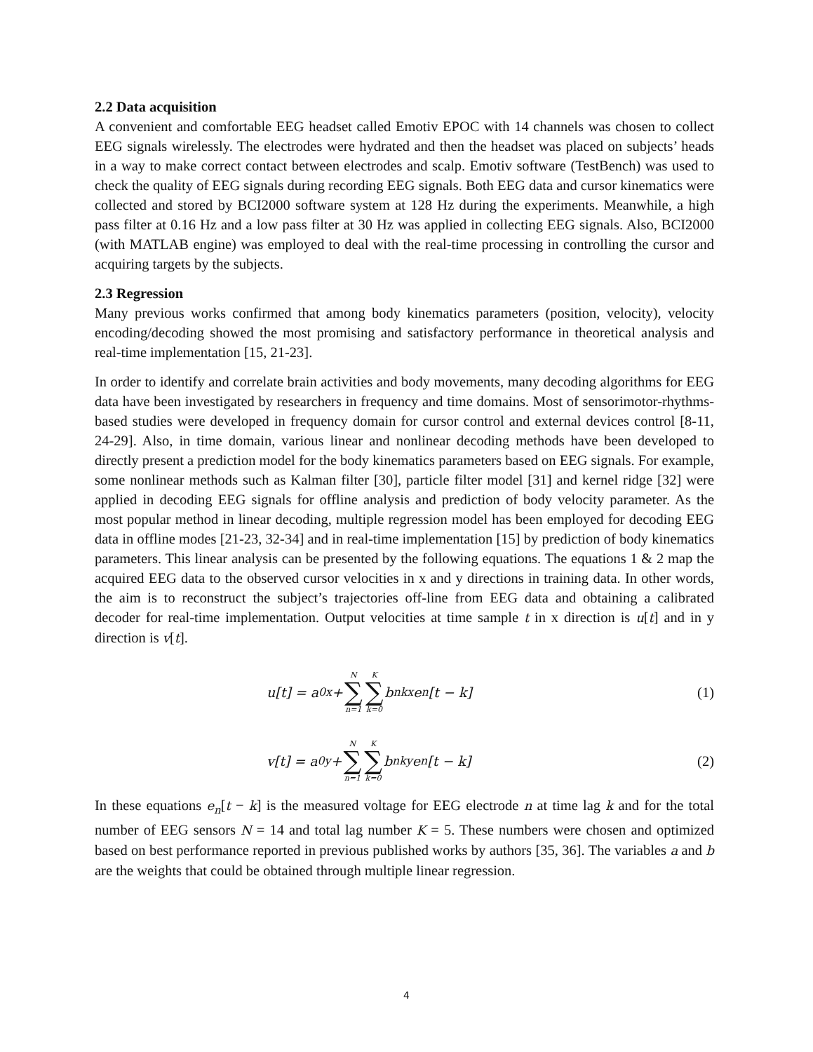2.2 Data acquisition
A convenient and comfortable EEG headset called Emotiv EPOC with 14 channels was chosen to collect EEG signals wirelessly. The electrodes were hydrated and then the headset was placed on subjects’ heads in a way to make correct contact between electrodes and scalp. Emotiv software (TestBench) was used to check the quality of EEG signals during recording EEG signals. Both EEG data and cursor kinematics were collected and stored by BCI2000 software system at 128 Hz during the experiments. Meanwhile, a high pass filter at 0.16 Hz and a low pass filter at 30 Hz was applied in collecting EEG signals. Also, BCI2000 (with MATLAB engine) was employed to deal with the real-time processing in controlling the cursor and acquiring targets by the subjects.
2.3 Regression
Many previous works confirmed that among body kinematics parameters (position, velocity), velocity encoding/decoding showed the most promising and satisfactory performance in theoretical analysis and real-time implementation [15, 21-23].
In order to identify and correlate brain activities and body movements, many decoding algorithms for EEG data have been investigated by researchers in frequency and time domains. Most of sensorimotor-rhythms-based studies were developed in frequency domain for cursor control and external devices control [8-11, 24-29]. Also, in time domain, various linear and nonlinear decoding methods have been developed to directly present a prediction model for the body kinematics parameters based on EEG signals. For example, some nonlinear methods such as Kalman filter [30], particle filter model [31] and kernel ridge [32] were applied in decoding EEG signals for offline analysis and prediction of body velocity parameter. As the most popular method in linear decoding, multiple regression model has been employed for decoding EEG data in offline modes [21-23, 32-34] and in real-time implementation [15] by prediction of body kinematics parameters. This linear analysis can be presented by the following equations. The equations 1 & 2 map the acquired EEG data to the observed cursor velocities in x and y directions in training data. In other words, the aim is to reconstruct the subject’s trajectories off-line from EEG data and obtaining a calibrated decoder for real-time implementation. Output velocities at time sample t in x direction is u[t] and in y direction is v[t].
u[t] = a<sub>0x</sub> + N ∑ n=1 K ∑ k=0 b<sub>nkx</sub>e<sub>n</sub>[t − k]
(1)
v[t] = a<sub>0y</sub> + N ∑ n=1 K ∑ k=0 b<sub>nky</sub>e<sub>n</sub>[t − k]
(2)
In these equations e<sub>n</sub>[t − k] is the measured voltage for EEG electrode n at time lag k and for the total number of EEG sensors N = 14 and total lag number K = 5. These numbers were chosen and optimized based on best performance reported in previous published works by authors [35, 36]. The variables a and b are the weights that could be obtained through multiple linear regression.
4